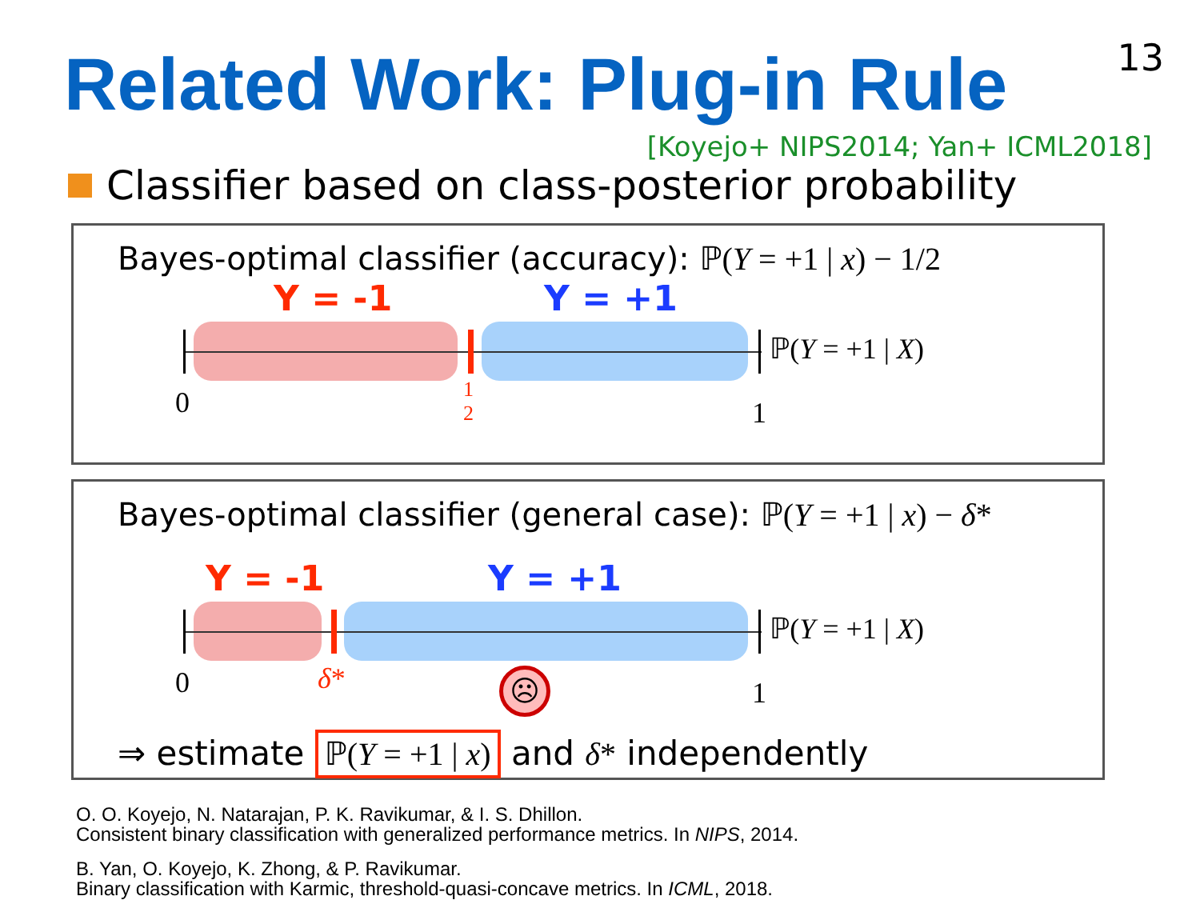13
Related Work: Plug-in Rule
[Koyejo+ NIPS2014; Yan+ ICML2018]
Classifier based on class-posterior probability
Bayes-optimal classifier (accuracy): ℙ(Y = +1 | x) − 1/2
Y = -1 Y = +1
ℙ(Y = +1 | X)
0
1
2
1
Bayes-optimal classifier (general case): ℙ(Y = +1 | x) − δ*
Y = -1 Y = +1
ℙ(Y = +1 | X)
0 δ* 1
☹
⇒ estimate ℙ(Y = +1 | x) and δ* independently
O. O. Koyejo, N. Natarajan, P. K. Ravikumar, & I. S. Dhillon.
Consistent binary classification with generalized performance metrics. In NIPS, 2014.
B. Yan, O. Koyejo, K. Zhong, & P. Ravikumar.
Binary classification with Karmic, threshold-quasi-concave metrics. In ICML, 2018.